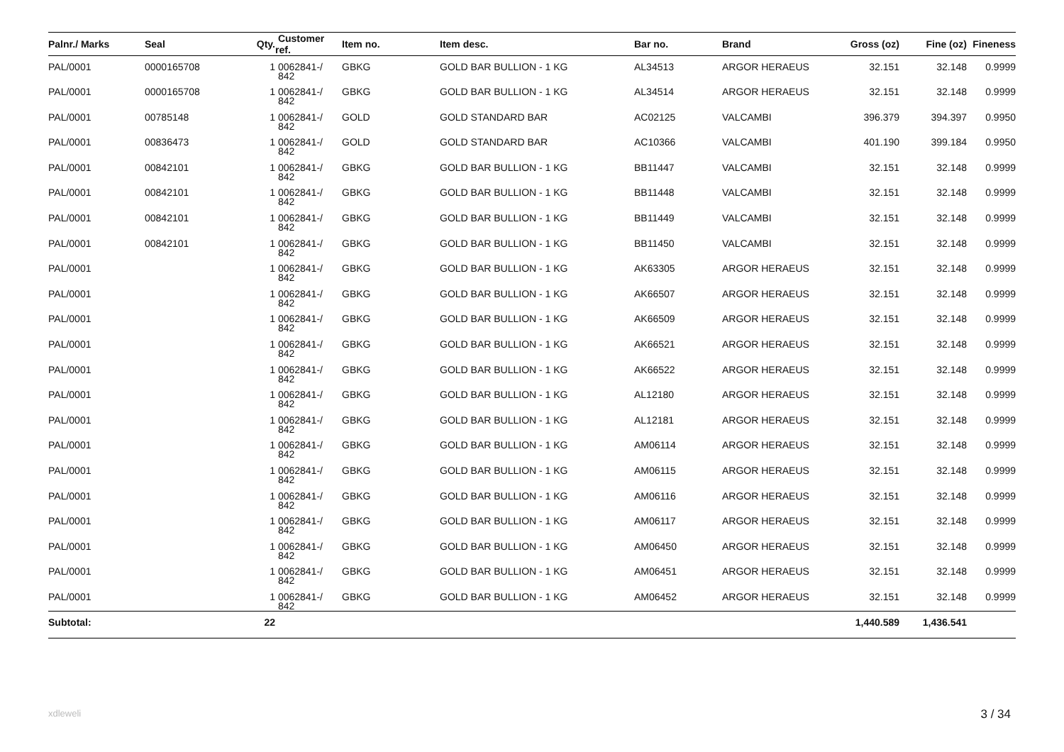| Palnr./ Marks | Seal | Qty. | Customer ref. | Item no. | Item desc. | Bar no. | Brand | Gross (oz) | Fine (oz) | Fineness |
| --- | --- | --- | --- | --- | --- | --- | --- | --- | --- | --- |
| PAL/0001 | 0000165708 | 1 | 0062841-/ 842 | GBKG | GOLD BAR BULLION - 1 KG | AL34513 | ARGOR HERAEUS | 32.151 | 32.148 | 0.9999 |
| PAL/0001 | 0000165708 | 1 | 0062841-/ 842 | GBKG | GOLD BAR BULLION - 1 KG | AL34514 | ARGOR HERAEUS | 32.151 | 32.148 | 0.9999 |
| PAL/0001 | 00785148 | 1 | 0062841-/ 842 | GOLD | GOLD STANDARD BAR | AC02125 | VALCAMBI | 396.379 | 394.397 | 0.9950 |
| PAL/0001 | 00836473 | 1 | 0062841-/ 842 | GOLD | GOLD STANDARD BAR | AC10366 | VALCAMBI | 401.190 | 399.184 | 0.9950 |
| PAL/0001 | 00842101 | 1 | 0062841-/ 842 | GBKG | GOLD BAR BULLION - 1 KG | BB11447 | VALCAMBI | 32.151 | 32.148 | 0.9999 |
| PAL/0001 | 00842101 | 1 | 0062841-/ 842 | GBKG | GOLD BAR BULLION - 1 KG | BB11448 | VALCAMBI | 32.151 | 32.148 | 0.9999 |
| PAL/0001 | 00842101 | 1 | 0062841-/ 842 | GBKG | GOLD BAR BULLION - 1 KG | BB11449 | VALCAMBI | 32.151 | 32.148 | 0.9999 |
| PAL/0001 | 00842101 | 1 | 0062841-/ 842 | GBKG | GOLD BAR BULLION - 1 KG | BB11450 | VALCAMBI | 32.151 | 32.148 | 0.9999 |
| PAL/0001 | | 1 | 0062841-/ 842 | GBKG | GOLD BAR BULLION - 1 KG | AK63305 | ARGOR HERAEUS | 32.151 | 32.148 | 0.9999 |
| PAL/0001 | | 1 | 0062841-/ 842 | GBKG | GOLD BAR BULLION - 1 KG | AK66507 | ARGOR HERAEUS | 32.151 | 32.148 | 0.9999 |
| PAL/0001 | | 1 | 0062841-/ 842 | GBKG | GOLD BAR BULLION - 1 KG | AK66509 | ARGOR HERAEUS | 32.151 | 32.148 | 0.9999 |
| PAL/0001 | | 1 | 0062841-/ 842 | GBKG | GOLD BAR BULLION - 1 KG | AK66521 | ARGOR HERAEUS | 32.151 | 32.148 | 0.9999 |
| PAL/0001 | | 1 | 0062841-/ 842 | GBKG | GOLD BAR BULLION - 1 KG | AK66522 | ARGOR HERAEUS | 32.151 | 32.148 | 0.9999 |
| PAL/0001 | | 1 | 0062841-/ 842 | GBKG | GOLD BAR BULLION - 1 KG | AL12180 | ARGOR HERAEUS | 32.151 | 32.148 | 0.9999 |
| PAL/0001 | | 1 | 0062841-/ 842 | GBKG | GOLD BAR BULLION - 1 KG | AL12181 | ARGOR HERAEUS | 32.151 | 32.148 | 0.9999 |
| PAL/0001 | | 1 | 0062841-/ 842 | GBKG | GOLD BAR BULLION - 1 KG | AM06114 | ARGOR HERAEUS | 32.151 | 32.148 | 0.9999 |
| PAL/0001 | | 1 | 0062841-/ 842 | GBKG | GOLD BAR BULLION - 1 KG | AM06115 | ARGOR HERAEUS | 32.151 | 32.148 | 0.9999 |
| PAL/0001 | | 1 | 0062841-/ 842 | GBKG | GOLD BAR BULLION - 1 KG | AM06116 | ARGOR HERAEUS | 32.151 | 32.148 | 0.9999 |
| PAL/0001 | | 1 | 0062841-/ 842 | GBKG | GOLD BAR BULLION - 1 KG | AM06117 | ARGOR HERAEUS | 32.151 | 32.148 | 0.9999 |
| PAL/0001 | | 1 | 0062841-/ 842 | GBKG | GOLD BAR BULLION - 1 KG | AM06450 | ARGOR HERAEUS | 32.151 | 32.148 | 0.9999 |
| PAL/0001 | | 1 | 0062841-/ 842 | GBKG | GOLD BAR BULLION - 1 KG | AM06451 | ARGOR HERAEUS | 32.151 | 32.148 | 0.9999 |
| PAL/0001 | | 1 | 0062841-/ 842 | GBKG | GOLD BAR BULLION - 1 KG | AM06452 | ARGOR HERAEUS | 32.151 | 32.148 | 0.9999 |
| Subtotal: | | 22 | | | | | | 1,440.589 | 1,436.541 | |
xdleweli 3 / 34